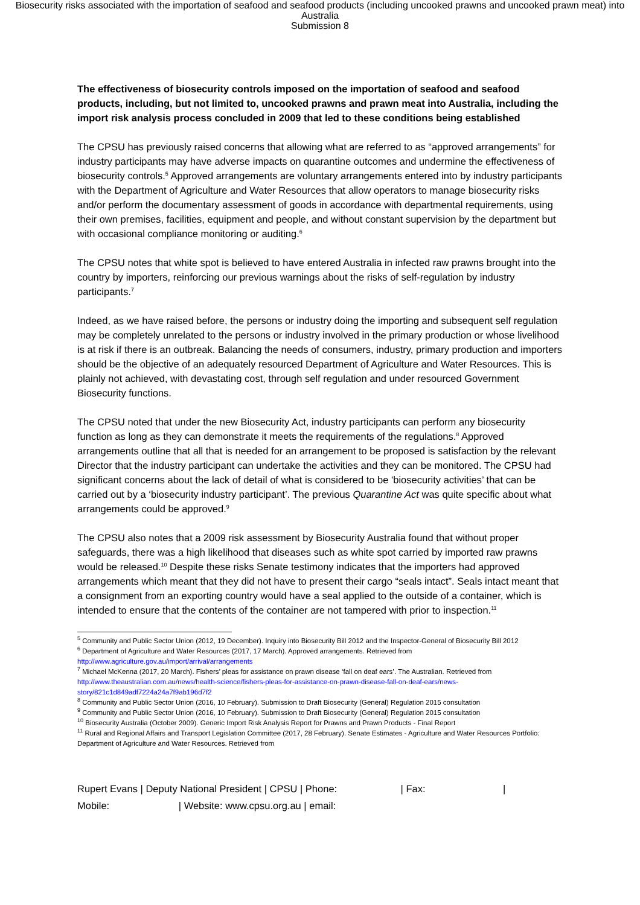Biosecurity risks associated with the importation of seafood and seafood products (including uncooked prawns and uncooked prawn meat) into Australia
Submission 8
The effectiveness of biosecurity controls imposed on the importation of seafood and seafood products, including, but not limited to, uncooked prawns and prawn meat into Australia, including the import risk analysis process concluded in 2009 that led to these conditions being established
The CPSU has previously raised concerns that allowing what are referred to as “approved arrangements” for industry participants may have adverse impacts on quarantine outcomes and undermine the effectiveness of biosecurity controls.<sup>5</sup> Approved arrangements are voluntary arrangements entered into by industry participants with the Department of Agriculture and Water Resources that allow operators to manage biosecurity risks and/or perform the documentary assessment of goods in accordance with departmental requirements, using their own premises, facilities, equipment and people, and without constant supervision by the department but with occasional compliance monitoring or auditing.<sup>6</sup>
The CPSU notes that white spot is believed to have entered Australia in infected raw prawns brought into the country by importers, reinforcing our previous warnings about the risks of self-regulation by industry participants.<sup>7</sup>
Indeed, as we have raised before, the persons or industry doing the importing and subsequent self regulation may be completely unrelated to the persons or industry involved in the primary production or whose livelihood is at risk if there is an outbreak. Balancing the needs of consumers, industry, primary production and importers should be the objective of an adequately resourced Department of Agriculture and Water Resources. This is plainly not achieved, with devastating cost, through self regulation and under resourced Government Biosecurity functions.
The CPSU noted that under the new Biosecurity Act, industry participants can perform any biosecurity function as long as they can demonstrate it meets the requirements of the regulations.<sup>8</sup> Approved arrangements outline that all that is needed for an arrangement to be proposed is satisfaction by the relevant Director that the industry participant can undertake the activities and they can be monitored. The CPSU had significant concerns about the lack of detail of what is considered to be 'biosecurity activities’ that can be carried out by a ‘biosecurity industry participant’. The previous Quarantine Act was quite specific about what arrangements could be approved.<sup>9</sup>
The CPSU also notes that a 2009 risk assessment by Biosecurity Australia found that without proper safeguards, there was a high likelihood that diseases such as white spot carried by imported raw prawns would be released.<sup>10</sup> Despite these risks Senate testimony indicates that the importers had approved arrangements which meant that they did not have to present their cargo “seals intact”. Seals intact meant that a consignment from an exporting country would have a seal applied to the outside of a container, which is intended to ensure that the contents of the container are not tampered with prior to inspection.<sup>11</sup>
<sup>5</sup> Community and Public Sector Union (2012, 19 December). Inquiry into Biosecurity Bill 2012 and the Inspector-General of Biosecurity Bill 2012
<sup>6</sup> Department of Agriculture and Water Resources (2017, 17 March). Approved arrangements. Retrieved from http://www.agriculture.gov.au/import/arrival/arrangements
<sup>7</sup> Michael McKenna (2017, 20 March). Fishers’ pleas for assistance on prawn disease ‘fall on deaf ears’. The Australian. Retrieved from http://www.theaustralian.com.au/news/health-science/fishers-pleas-for-assistance-on-prawn-disease-fall-on-deaf-ears/news-story/821c1d849adf7224a24a7f9ab196d7f2
<sup>8</sup> Community and Public Sector Union (2016, 10 February). Submission to Draft Biosecurity (General) Regulation 2015 consultation
<sup>9</sup> Community and Public Sector Union (2016, 10 February). Submission to Draft Biosecurity (General) Regulation 2015 consultation
<sup>10</sup> Biosecurity Australia (October 2009). Generic Import Risk Analysis Report for Prawns and Prawn Products - Final Report
<sup>11</sup> Rural and Regional Affairs and Transport Legislation Committee (2017, 28 February). Senate Estimates - Agriculture and Water Resources Portfolio: Department of Agriculture and Water Resources. Retrieved from
Rupert Evans | Deputy National President | CPSU | Phone: | Fax: |
Mobile: | Website: www.cpsu.org.au | email: